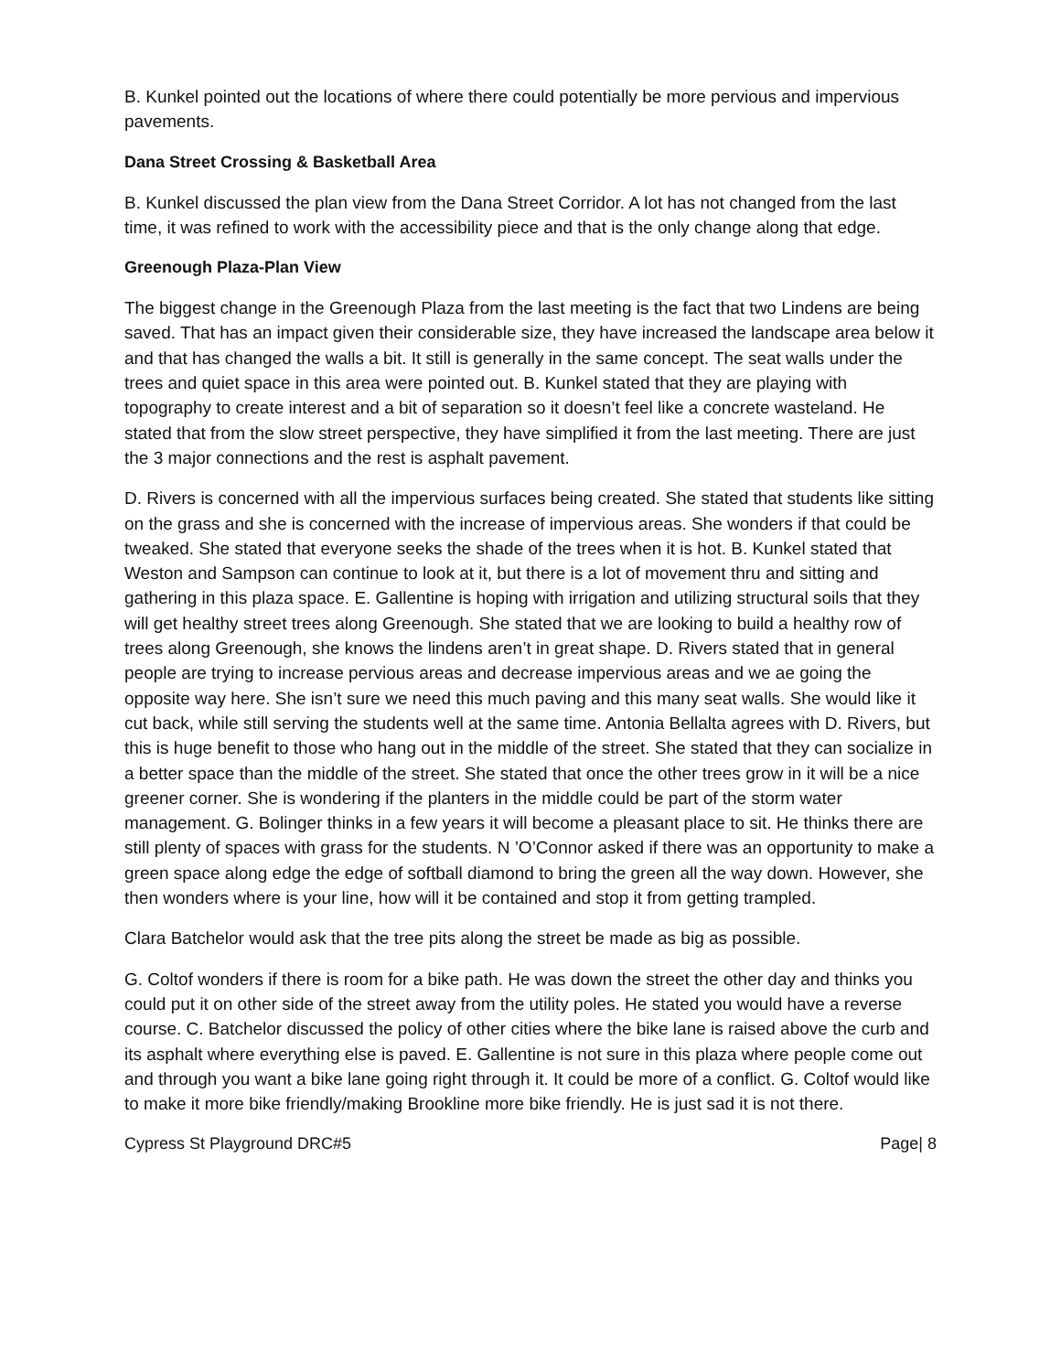B. Kunkel pointed out the locations of where there could potentially be more pervious and impervious pavements.
Dana Street Crossing & Basketball Area
B. Kunkel discussed the plan view from the Dana Street Corridor. A lot has not changed from the last time, it was refined to work with the accessibility piece and that is the only change along that edge.
Greenough Plaza-Plan View
The biggest change in the Greenough Plaza from the last meeting is the fact that two Lindens are being saved. That has an impact given their considerable size, they have increased the landscape area below it and that has changed the walls a bit. It still is generally in the same concept. The seat walls under the trees and quiet space in this area were pointed out. B. Kunkel stated that they are playing with topography to create interest and a bit of separation so it doesn’t feel like a concrete wasteland. He stated that from the slow street perspective, they have simplified it from the last meeting. There are just the 3 major connections and the rest is asphalt pavement.
D. Rivers is concerned with all the impervious surfaces being created. She stated that students like sitting on the grass and she is concerned with the increase of impervious areas. She wonders if that could be tweaked. She stated that everyone seeks the shade of the trees when it is hot. B. Kunkel stated that Weston and Sampson can continue to look at it, but there is a lot of movement thru and sitting and gathering in this plaza space. E. Gallentine is hoping with irrigation and utilizing structural soils that they will get healthy street trees along Greenough. She stated that we are looking to build a healthy row of trees along Greenough, she knows the lindens aren’t in great shape. D. Rivers stated that in general people are trying to increase pervious areas and decrease impervious areas and we ae going the opposite way here. She isn’t sure we need this much paving and this many seat walls. She would like it cut back, while still serving the students well at the same time. Antonia Bellalta agrees with D. Rivers, but this is huge benefit to those who hang out in the middle of the street. She stated that they can socialize in a better space than the middle of the street. She stated that once the other trees grow in it will be a nice greener corner. She is wondering if the planters in the middle could be part of the storm water management. G. Bolinger thinks in a few years it will become a pleasant place to sit. He thinks there are still plenty of spaces with grass for the students. N ’O’Connor asked if there was an opportunity to make a green space along edge the edge of softball diamond to bring the green all the way down. However, she then wonders where is your line, how will it be contained and stop it from getting trampled.
Clara Batchelor would ask that the tree pits along the street be made as big as possible.
G. Coltof wonders if there is room for a bike path. He was down the street the other day and thinks you could put it on other side of the street away from the utility poles. He stated you would have a reverse course. C. Batchelor discussed the policy of other cities where the bike lane is raised above the curb and its asphalt where everything else is paved. E. Gallentine is not sure in this plaza where people come out and through you want a bike lane going right through it. It could be more of a conflict. G. Coltof would like to make it more bike friendly/making Brookline more bike friendly. He is just sad it is not there.
Cypress St Playground DRC#5 Page| 8